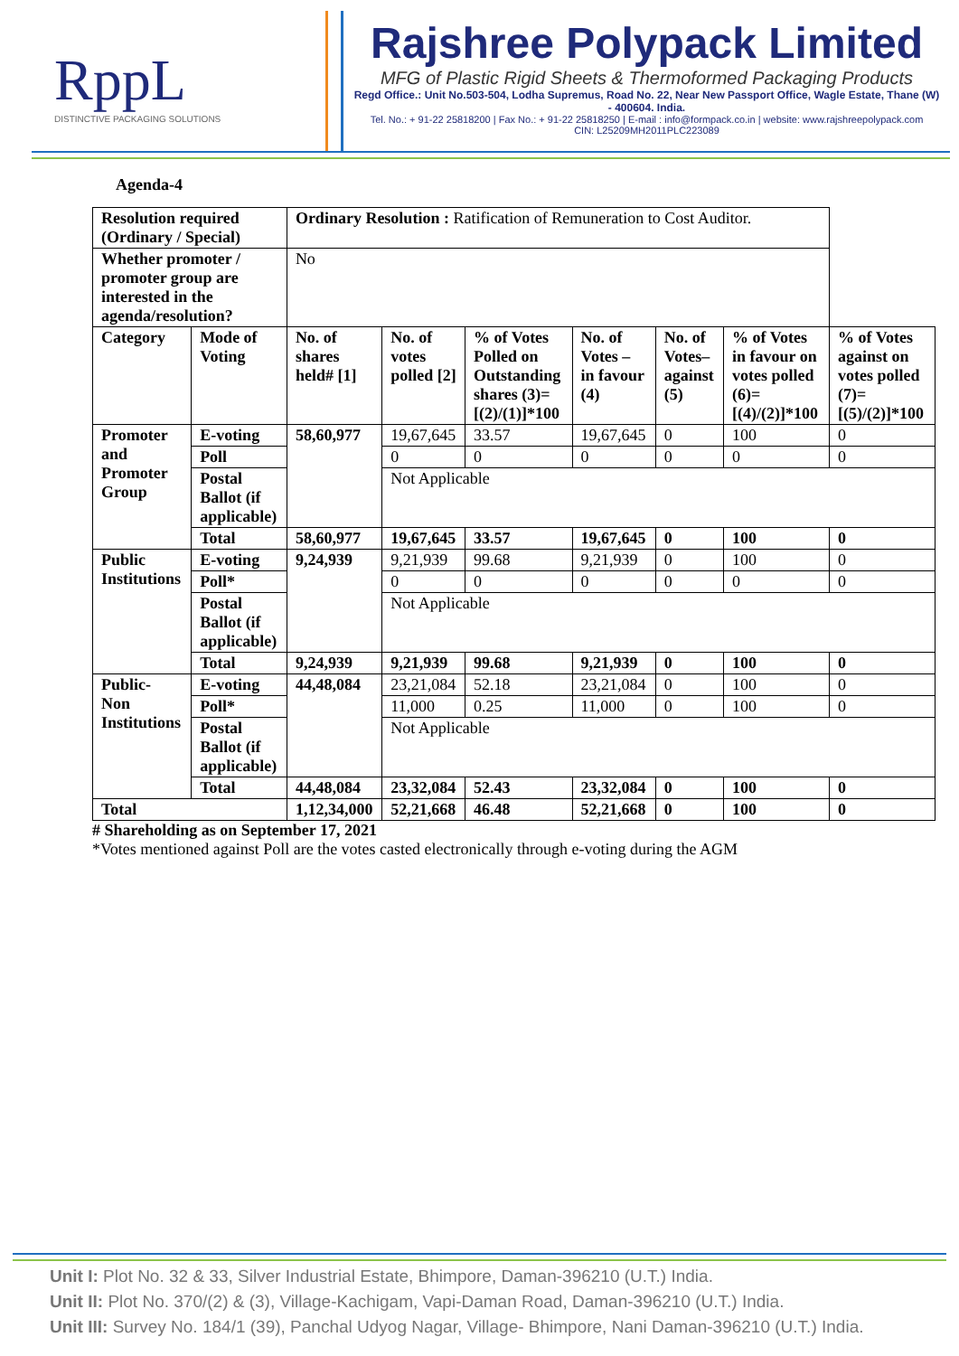RppL
DISTINCTIVE PACKAGING SOLUTIONS
Rajshree Polypack Limited
MFG of Plastic Rigid Sheets & Thermoformed Packaging Products
Regd Office.: Unit No.503-504, Lodha Supremus, Road No. 22, Near New Passport Office, Wagle Estate, Thane (W) - 400604. India.
Tel. No.: + 91-22 25818200 | Fax No.: + 91-22 25818250 | E-mail : info@formpack.co.in | website: www.rajshreepolypack.com
CIN: L25209MH2011PLC223089
Agenda-4
| Resolution required (Ordinary / Special) | | Ordinary Resolution : Ratification of Remuneration to Cost Auditor. | | | | | | |
| Whether promoter / promoter group are interested in the agenda/resolution? | | No | | | | | | |
| Category | Mode of Voting | No. of shares held# [1] | No. of votes polled [2] | % of Votes Polled on Outstanding shares (3)=[(2)/(1)]*100 | No. of Votes – in favour (4) | No. of Votes– against (5) | % of Votes in favour on votes polled (6)=[(4)/(2)]*100 | % of Votes against on votes polled (7)=[(5)/(2)]*100 |
| Promoter and Promoter Group | E-voting | 58,60,977 | 19,67,645 | 33.57 | 19,67,645 | 0 | 100 | 0 |
| | Poll | | 0 | 0 | 0 | 0 | 0 | 0 |
| | Postal Ballot (if applicable) | | Not Applicable | | | | | |
| | Total | 58,60,977 | 19,67,645 | 33.57 | 19,67,645 | 0 | 100 | 0 |
| Public Institutions | E-voting | 9,24,939 | 9,21,939 | 99.68 | 9,21,939 | 0 | 100 | 0 |
| | Poll* | | 0 | 0 | 0 | 0 | 0 | 0 |
| | Postal Ballot (if applicable) | | Not Applicable | | | | | |
| | Total | 9,24,939 | 9,21,939 | 99.68 | 9,21,939 | 0 | 100 | 0 |
| Public- Non Institutions | E-voting | 44,48,084 | 23,21,084 | 52.18 | 23,21,084 | 0 | 100 | 0 |
| | Poll* | | 11,000 | 0.25 | 11,000 | 0 | 100 | 0 |
| | Postal Ballot (if applicable) | | Not Applicable | | | | | |
| | Total | 44,48,084 | 23,32,084 | 52.43 | 23,32,084 | 0 | 100 | 0 |
| Total | | 1,12,34,000 | 52,21,668 | 46.48 | 52,21,668 | 0 | 100 | 0 |
# Shareholding as on September 17, 2021
*Votes mentioned against Poll are the votes casted electronically through e-voting during the AGM
Unit I: Plot No. 32 & 33, Silver Industrial Estate, Bhimpore, Daman-396210 (U.T.) India.
Unit II: Plot No. 370/(2) & (3), Village-Kachigam, Vapi-Daman Road, Daman-396210 (U.T.) India.
Unit III: Survey No. 184/1 (39), Panchal Udyog Nagar, Village- Bhimpore, Nani Daman-396210 (U.T.) India.